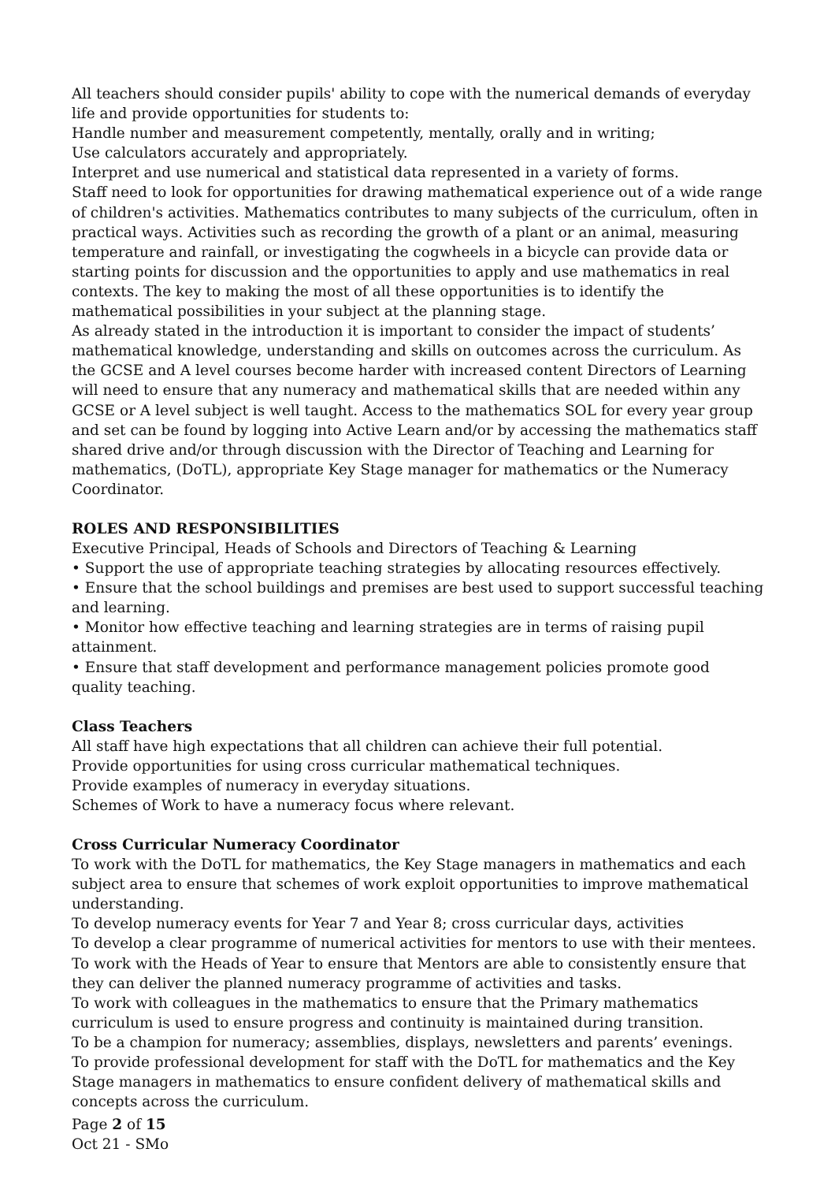All teachers should consider pupils' ability to cope with the numerical demands of everyday life and provide opportunities for students to:
Handle number and measurement competently, mentally, orally and in writing;
Use calculators accurately and appropriately.
Interpret and use numerical and statistical data represented in a variety of forms.
Staff need to look for opportunities for drawing mathematical experience out of a wide range of children's activities. Mathematics contributes to many subjects of the curriculum, often in practical ways. Activities such as recording the growth of a plant or an animal, measuring temperature and rainfall, or investigating the cogwheels in a bicycle can provide data or starting points for discussion and the opportunities to apply and use mathematics in real contexts. The key to making the most of all these opportunities is to identify the mathematical possibilities in your subject at the planning stage.
As already stated in the introduction it is important to consider the impact of students’ mathematical knowledge, understanding and skills on outcomes across the curriculum. As the GCSE and A level courses become harder with increased content Directors of Learning will need to ensure that any numeracy and mathematical skills that are needed within any GCSE or A level subject is well taught. Access to the mathematics SOL for every year group and set can be found by logging into Active Learn and/or by accessing the mathematics staff shared drive and/or through discussion with the Director of Teaching and Learning for mathematics, (DoTL), appropriate Key Stage manager for mathematics or the Numeracy Coordinator.
ROLES AND RESPONSIBILITIES
Executive Principal, Heads of Schools and Directors of Teaching & Learning
• Support the use of appropriate teaching strategies by allocating resources effectively.
• Ensure that the school buildings and premises are best used to support successful teaching and learning.
• Monitor how effective teaching and learning strategies are in terms of raising pupil attainment.
• Ensure that staff development and performance management policies promote good quality teaching.
Class Teachers
All staff have high expectations that all children can achieve their full potential.
Provide opportunities for using cross curricular mathematical techniques.
Provide examples of numeracy in everyday situations.
Schemes of Work to have a numeracy focus where relevant.
Cross Curricular Numeracy Coordinator
To work with the DoTL for mathematics, the Key Stage managers in mathematics and each subject area to ensure that schemes of work exploit opportunities to improve mathematical understanding.
To develop numeracy events for Year 7 and Year 8; cross curricular days, activities
To develop a clear programme of numerical activities for mentors to use with their mentees.
To work with the Heads of Year to ensure that Mentors are able to consistently ensure that they can deliver the planned numeracy programme of activities and tasks.
To work with colleagues in the mathematics to ensure that the Primary mathematics curriculum is used to ensure progress and continuity is maintained during transition.
To be a champion for numeracy; assemblies, displays, newsletters and parents’ evenings.
To provide professional development for staff with the DoTL for mathematics and the Key Stage managers in mathematics to ensure confident delivery of mathematical skills and concepts across the curriculum.
Page 2 of 15
Oct 21 - SMo